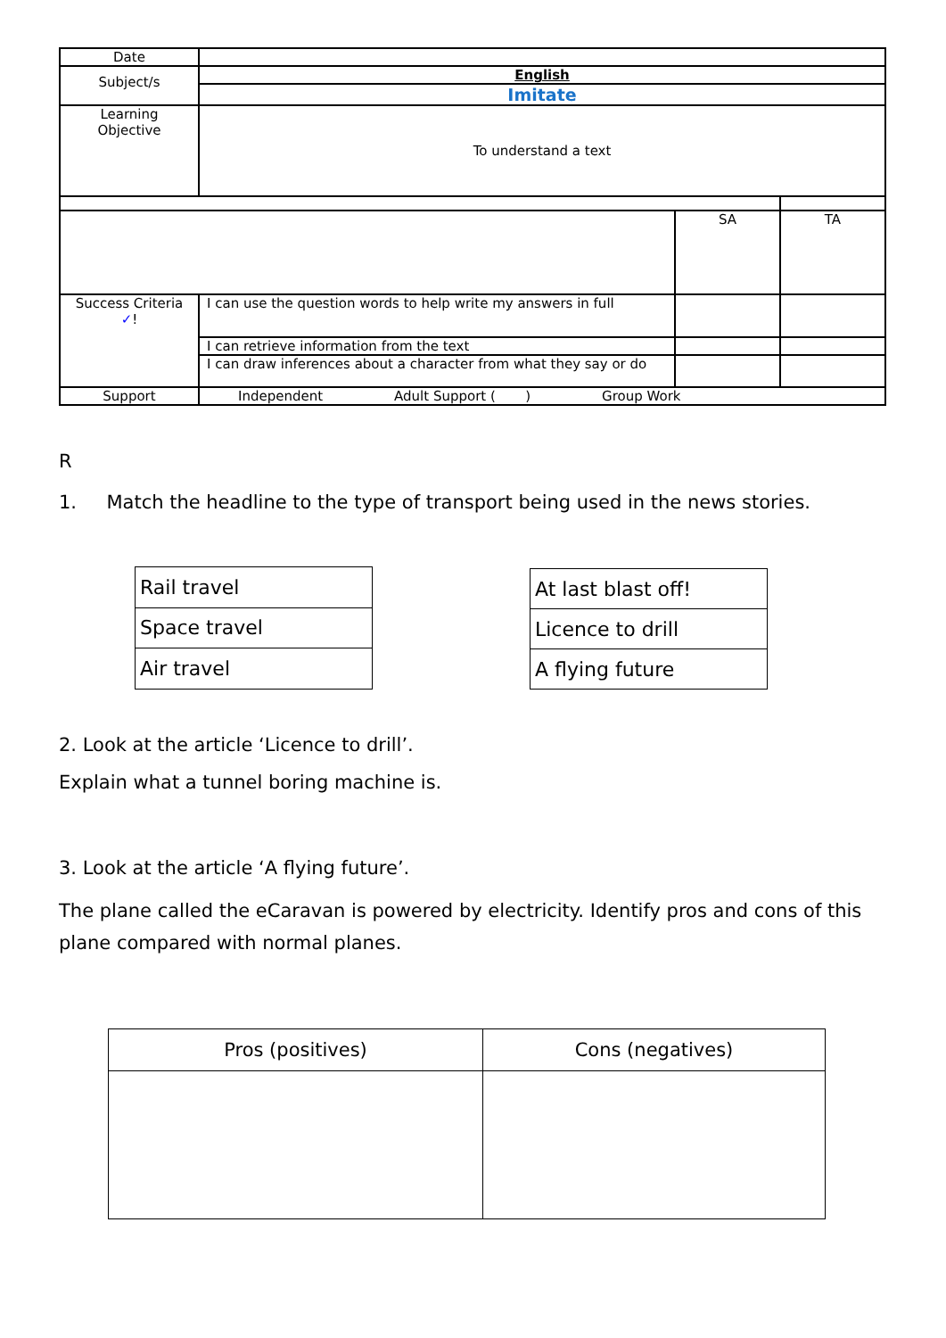| Date | | | |
| Subject/s | English | | |
| | Imitate | | |
| Learning Objective | To understand a text | | |
| | | SA | TA |
| Success Criteria ✓ ! | I can use the question words to help write my answers in full | | |
| | I can retrieve information from the text | | |
| | I can draw inferences about a character from what they say or do | | |
| Support | Independent Adult Support ( ) Group Work | | |
R
1. Match the headline to the type of transport being used in the news stories.
| Rail travel |
| Space travel |
| Air travel |
| At last blast off! |
| Licence to drill |
| A flying future |
2. Look at the article ‘Licence to drill’.
Explain what a tunnel boring machine is.
3. Look at the article ‘A flying future’.
The plane called the eCaravan is powered by electricity. Identify pros and cons of this plane compared with normal planes.
| Pros (positives) | Cons (negatives) |
| --- | --- |